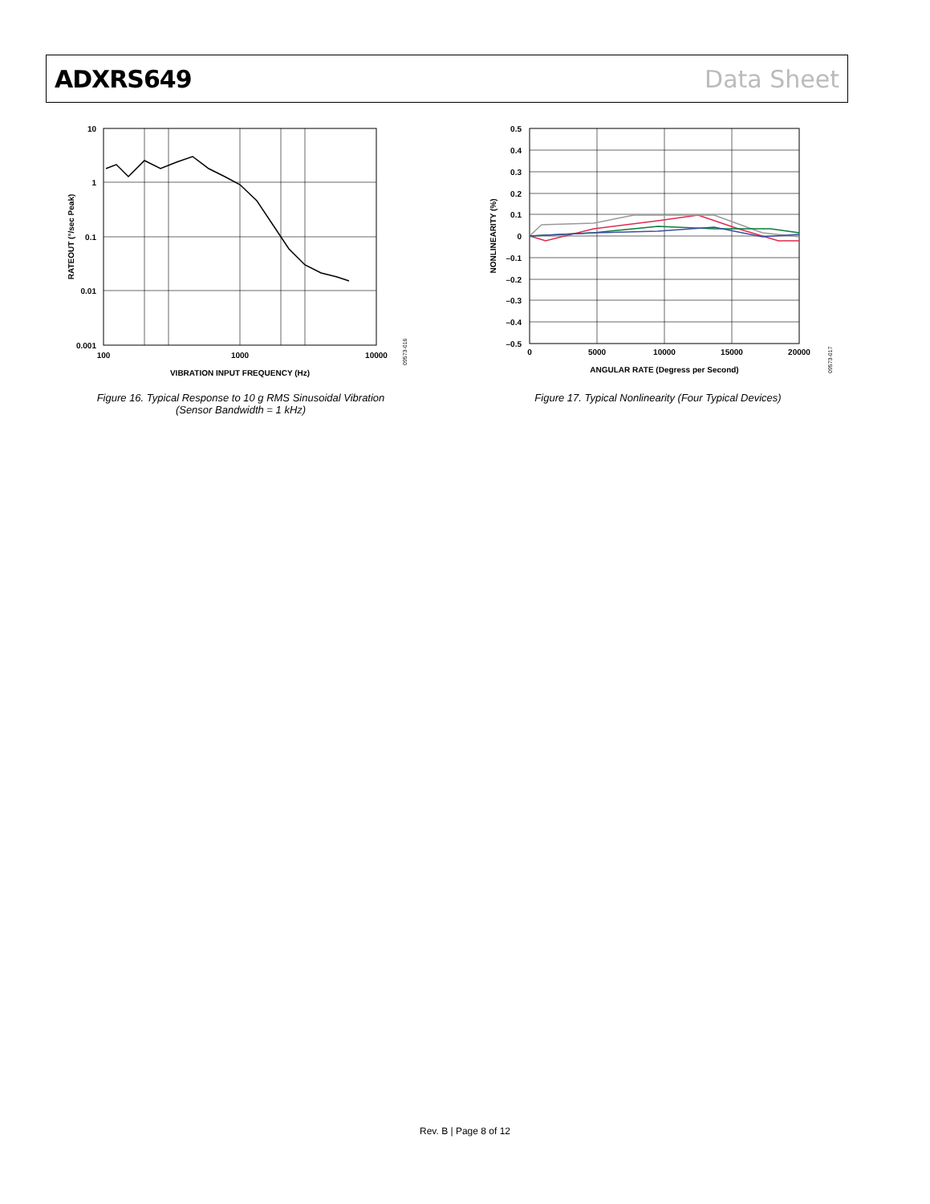ADXRS649 Data Sheet
10
1
0.1
0.01
0.001
100
1000
10000
VIBRATION INPUT FREQUENCY (Hz)
RATEOUT (°/sec Peak)
09573-016
Figure 16. Typical Response to 10 g RMS Sinusoidal Vibration
(Sensor Bandwidth = 1 kHz)
0.5
0.4
0.3
0.2
0.1
0
–0.1
–0.2
–0.3
–0.4
–0.5
0
5000
10000
15000
20000
ANGULAR RATE (Degress per Second)
NONLINEARITY (%)
09573-017
Figure 17. Typical Nonlinearity (Four Typical Devices)
Rev. B | Page 8 of 12